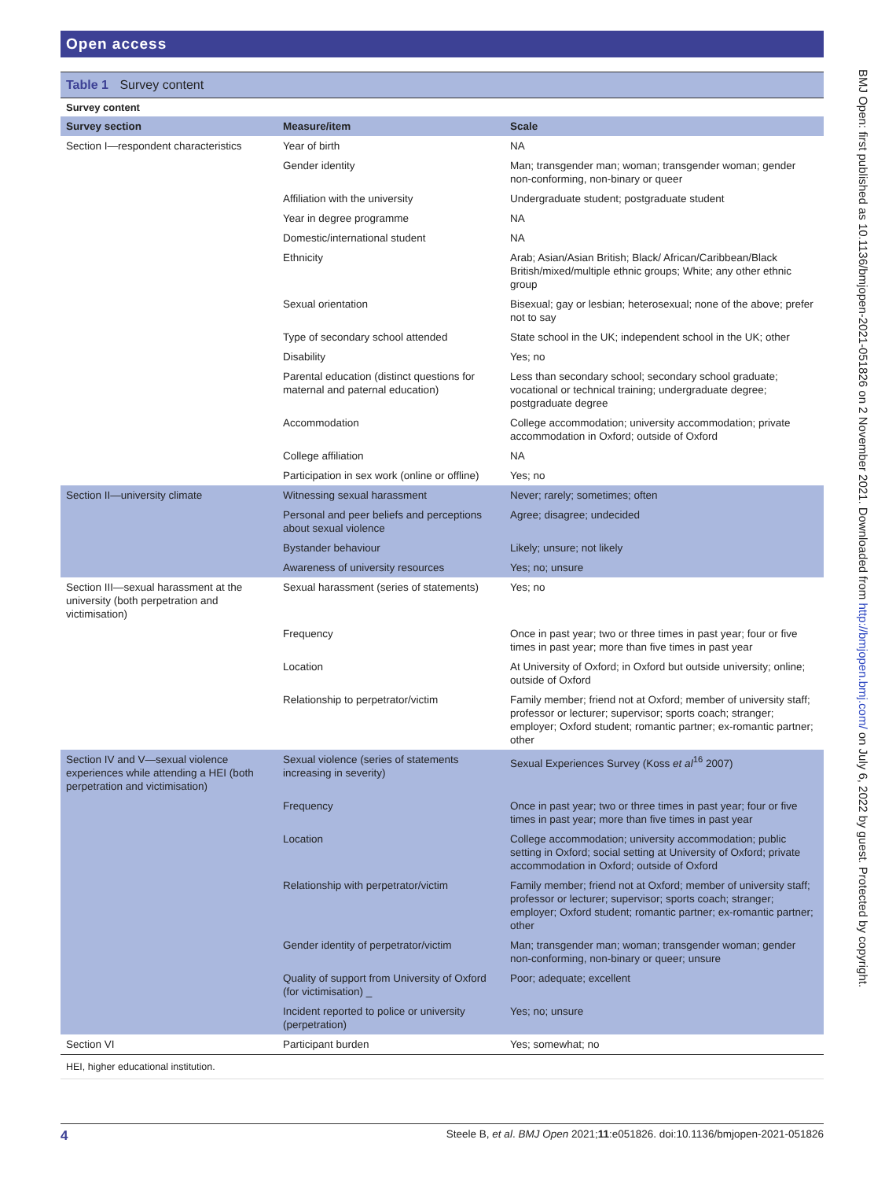Open access
Table 1 Survey content
Survey content
| Survey section | Measure/item | Scale |
| --- | --- | --- |
| Section I—respondent characteristics | Year of birth | NA |
| | Gender identity | Man; transgender man; woman; transgender woman; gender non-conforming, non-binary or queer |
| | Affiliation with the university | Undergraduate student; postgraduate student |
| | Year in degree programme | NA |
| | Domestic/international student | NA |
| | Ethnicity | Arab; Asian/Asian British; Black/ African/Caribbean/Black British/mixed/multiple ethnic groups; White; any other ethnic group |
| | Sexual orientation | Bisexual; gay or lesbian; heterosexual; none of the above; prefer not to say |
| | Type of secondary school attended | State school in the UK; independent school in the UK; other |
| | Disability | Yes; no |
| | Parental education (distinct questions for maternal and paternal education) | Less than secondary school; secondary school graduate; vocational or technical training; undergraduate degree; postgraduate degree |
| | Accommodation | College accommodation; university accommodation; private accommodation in Oxford; outside of Oxford |
| | College affiliation | NA |
| | Participation in sex work (online or offline) | Yes; no |
| Section II—university climate | Witnessing sexual harassment | Never; rarely; sometimes; often |
| | Personal and peer beliefs and perceptions about sexual violence | Agree; disagree; undecided |
| | Bystander behaviour | Likely; unsure; not likely |
| | Awareness of university resources | Yes; no; unsure |
| Section III—sexual harassment at the university (both perpetration and victimisation) | Sexual harassment (series of statements) | Yes; no |
| | Frequency | Once in past year; two or three times in past year; four or five times in past year; more than five times in past year |
| | Location | At University of Oxford; in Oxford but outside university; online; outside of Oxford |
| | Relationship to perpetrator/victim | Family member; friend not at Oxford; member of university staff; professor or lecturer; supervisor; sports coach; stranger; employer; Oxford student; romantic partner; ex-romantic partner; other |
| Section IV and V—sexual violence experiences while attending a HEI (both perpetration and victimisation) | Sexual violence (series of statements increasing in severity) | Sexual Experiences Survey (Koss et al<sup>16</sup> 2007) |
| | Frequency | Once in past year; two or three times in past year; four or five times in past year; more than five times in past year |
| | Location | College accommodation; university accommodation; public setting in Oxford; social setting at University of Oxford; private accommodation in Oxford; outside of Oxford |
| | Relationship with perpetrator/victim | Family member; friend not at Oxford; member of university staff; professor or lecturer; supervisor; sports coach; stranger; employer; Oxford student; romantic partner; ex-romantic partner; other |
| | Gender identity of perpetrator/victim | Man; transgender man; woman; transgender woman; gender non-conforming, non-binary or queer; unsure |
| | Quality of support from University of Oxford (for victimisation) _ | Poor; adequate; excellent |
| | Incident reported to police or university (perpetration) | Yes; no; unsure |
| Section VI | Participant burden | Yes; somewhat; no |
HEI, higher educational institution.
BMJ Open: first published as 10.1136/bmjopen-2021-051826 on 2 November 2021. Downloaded from http://bmjopen.bmj.com/ on July 6, 2022 by guest. Protected by copyright.
4 Steele B, et al. BMJ Open 2021;11:e051826. doi:10.1136/bmjopen-2021-051826